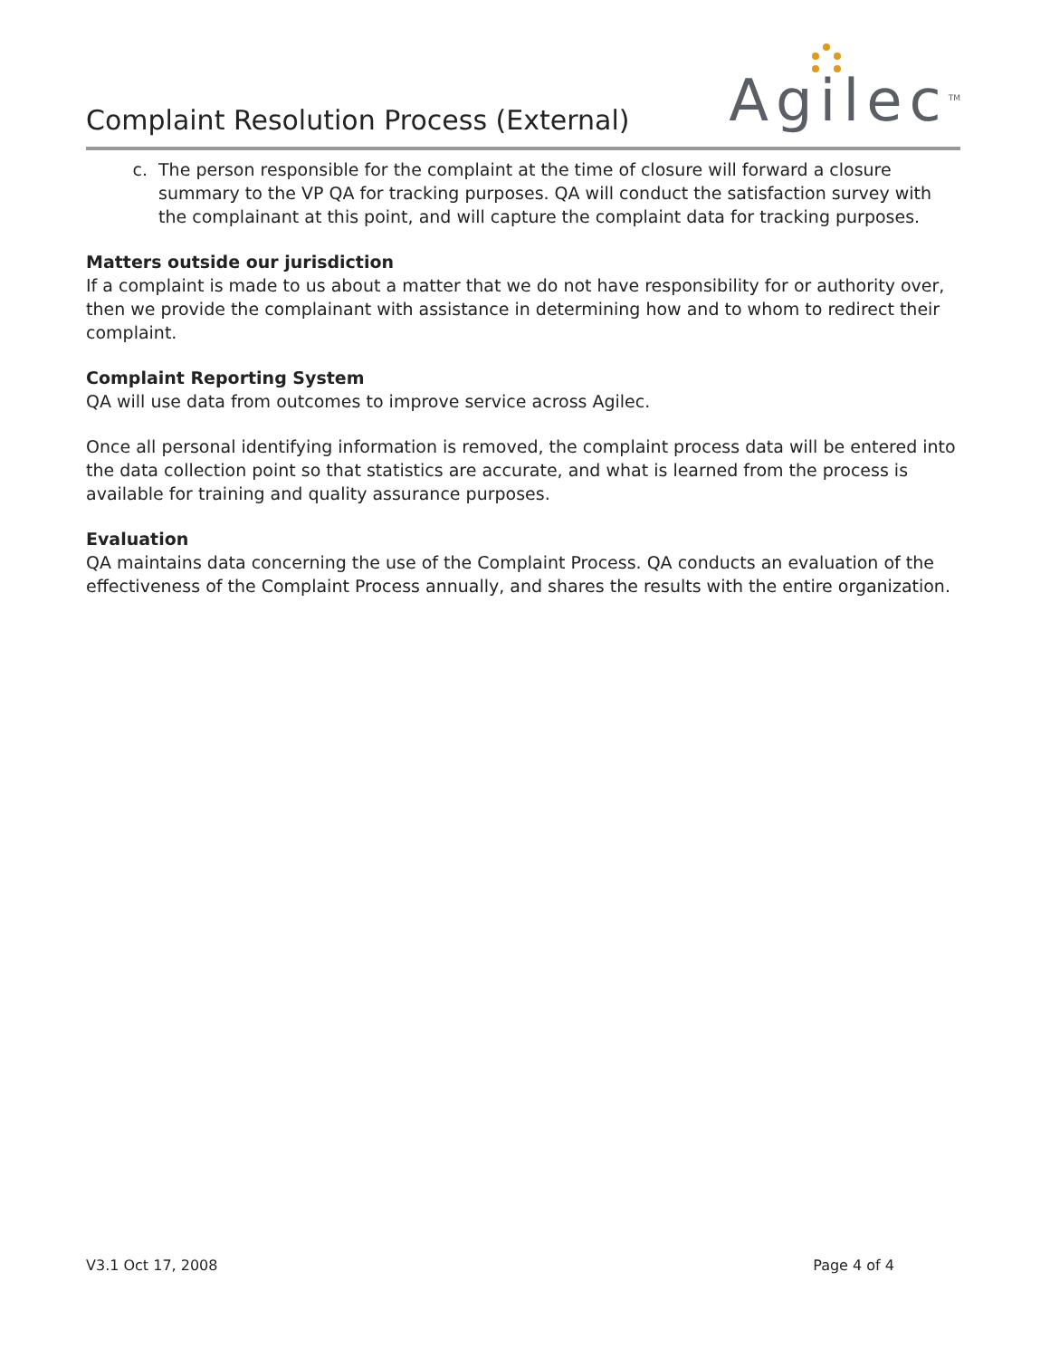Complaint Resolution Process (External)
Agilec<sup>TM</sup>
c. The person responsible for the complaint at the time of closure will forward a closure summary to the VP QA for tracking purposes. QA will conduct the satisfaction survey with the complainant at this point, and will capture the complaint data for tracking purposes.
Matters outside our jurisdiction
If a complaint is made to us about a matter that we do not have responsibility for or authority over, then we provide the complainant with assistance in determining how and to whom to redirect their complaint.
Complaint Reporting System
QA will use data from outcomes to improve service across Agilec.
Once all personal identifying information is removed, the complaint process data will be entered into the data collection point so that statistics are accurate, and what is learned from the process is available for training and quality assurance purposes.
Evaluation
QA maintains data concerning the use of the Complaint Process. QA conducts an evaluation of the effectiveness of the Complaint Process annually, and shares the results with the entire organization.
V3.1 Oct 17, 2008 Page 4 of 4